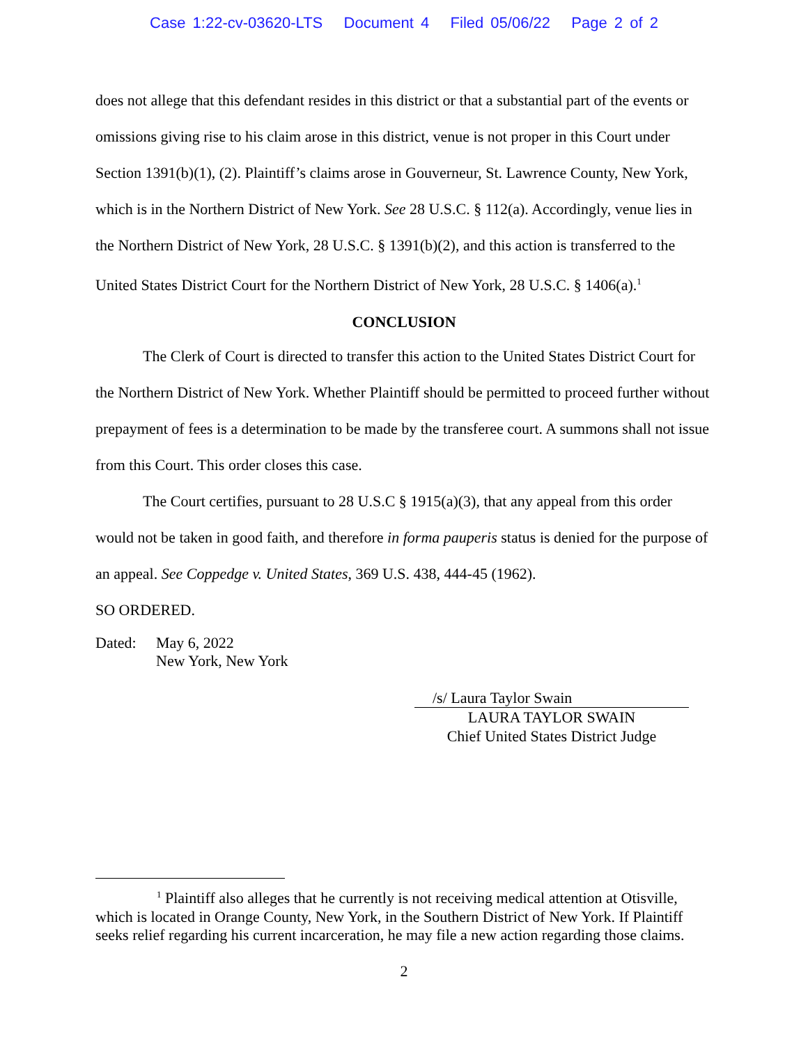Case 1:22-cv-03620-LTS Document 4 Filed 05/06/22 Page 2 of 2
does not allege that this defendant resides in this district or that a substantial part of the events or omissions giving rise to his claim arose in this district, venue is not proper in this Court under Section 1391(b)(1), (2). Plaintiff’s claims arose in Gouverneur, St. Lawrence County, New York, which is in the Northern District of New York. See 28 U.S.C. § 112(a). Accordingly, venue lies in the Northern District of New York, 28 U.S.C. § 1391(b)(2), and this action is transferred to the United States District Court for the Northern District of New York, 28 U.S.C. § 1406(a).<sup>1</sup>
CONCLUSION
The Clerk of Court is directed to transfer this action to the United States District Court for the Northern District of New York. Whether Plaintiff should be permitted to proceed further without prepayment of fees is a determination to be made by the transferee court. A summons shall not issue from this Court. This order closes this case.
The Court certifies, pursuant to 28 U.S.C § 1915(a)(3), that any appeal from this order would not be taken in good faith, and therefore in forma pauperis status is denied for the purpose of an appeal. See Coppedge v. United States, 369 U.S. 438, 444-45 (1962).
SO ORDERED.
Dated: May 6, 2022
New York, New York
/s/ Laura Taylor Swain
LAURA TAYLOR SWAIN
Chief United States District Judge
<sup>1</sup> Plaintiff also alleges that he currently is not receiving medical attention at Otisville, which is located in Orange County, New York, in the Southern District of New York. If Plaintiff seeks relief regarding his current incarceration, he may file a new action regarding those claims.
2